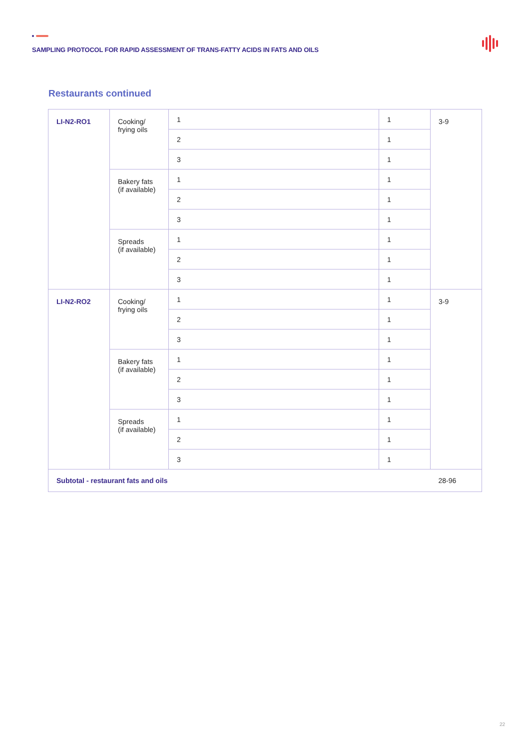SAMPLING PROTOCOL FOR RAPID ASSESSMENT OF TRANS-FATTY ACIDS IN FATS AND OILS
Restaurants continued
| LI-N2-RO1 | Cooking/ frying oils | 1 | 1 | 3-9 |
| | | 2 | 1 | |
| | | 3 | 1 | |
| | Bakery fats (if available) | 1 | 1 | |
| | | 2 | 1 | |
| | | 3 | 1 | |
| | Spreads (if available) | 1 | 1 | |
| | | 2 | 1 | |
| | | 3 | 1 | |
| LI-N2-RO2 | Cooking/ frying oils | 1 | 1 | 3-9 |
| | | 2 | 1 | |
| | | 3 | 1 | |
| | Bakery fats (if available) | 1 | 1 | |
| | | 2 | 1 | |
| | | 3 | 1 | |
| | Spreads (if available) | 1 | 1 | |
| | | 2 | 1 | |
| | | 3 | 1 | |
| Subtotal - restaurant fats and oils | | | | 28-96 |
22